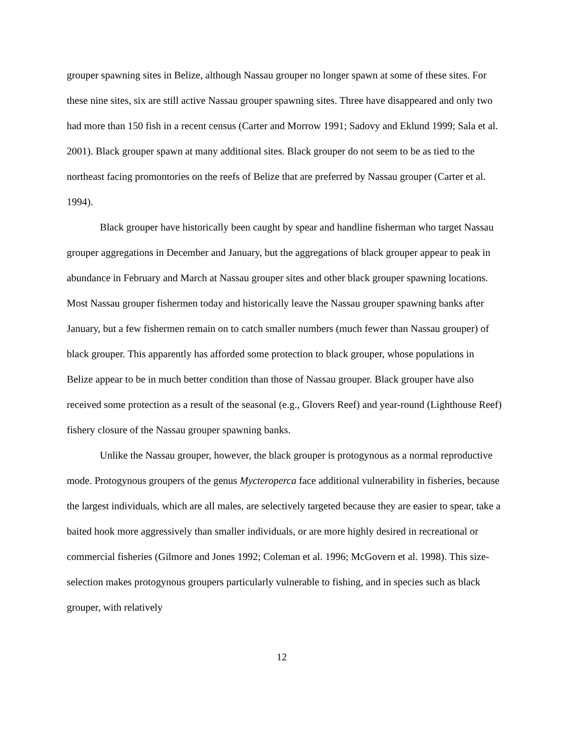grouper spawning sites in Belize, although Nassau grouper no longer spawn at some of these sites. For these nine sites, six are still active Nassau grouper spawning sites. Three have disappeared and only two had more than 150 fish in a recent census (Carter and Morrow 1991; Sadovy and Eklund 1999; Sala et al. 2001). Black grouper spawn at many additional sites. Black grouper do not seem to be as tied to the northeast facing promontories on the reefs of Belize that are preferred by Nassau grouper (Carter et al. 1994).
Black grouper have historically been caught by spear and handline fisherman who target Nassau grouper aggregations in December and January, but the aggregations of black grouper appear to peak in abundance in February and March at Nassau grouper sites and other black grouper spawning locations. Most Nassau grouper fishermen today and historically leave the Nassau grouper spawning banks after January, but a few fishermen remain on to catch smaller numbers (much fewer than Nassau grouper) of black grouper. This apparently has afforded some protection to black grouper, whose populations in Belize appear to be in much better condition than those of Nassau grouper. Black grouper have also received some protection as a result of the seasonal (e.g., Glovers Reef) and year-round (Lighthouse Reef) fishery closure of the Nassau grouper spawning banks.
Unlike the Nassau grouper, however, the black grouper is protogynous as a normal reproductive mode. Protogynous groupers of the genus Mycteroperca face additional vulnerability in fisheries, because the largest individuals, which are all males, are selectively targeted because they are easier to spear, take a baited hook more aggressively than smaller individuals, or are more highly desired in recreational or commercial fisheries (Gilmore and Jones 1992; Coleman et al. 1996; McGovern et al. 1998). This size-selection makes protogynous groupers particularly vulnerable to fishing, and in species such as black grouper, with relatively
12